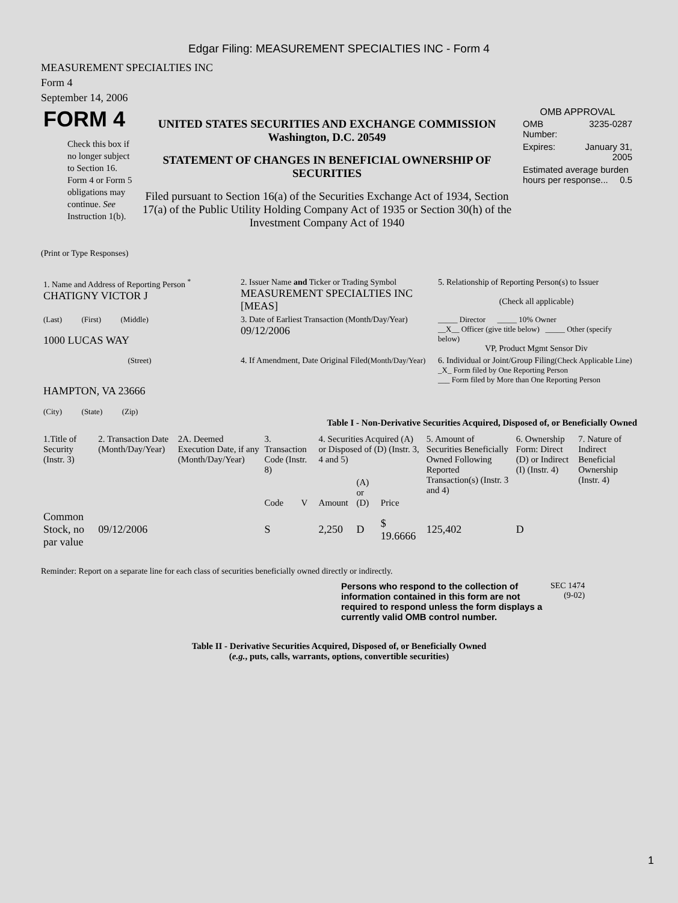Edgar Filing: MEASUREMENT SPECIALTIES INC - Form 4
MEASUREMENT SPECIALTIES INC
Form 4
September 14, 2006
| FORM 4 Check this box if no longer subject to Section 16. Form 4 or Form 5 obligations may continue. See Instruction 1(b). | UNITED STATES SECURITIES AND EXCHANGE COMMISSION Washington, D.C. 20549 STATEMENT OF CHANGES IN BENEFICIAL OWNERSHIP OF SECURITIES Filed pursuant to Section 16(a) of the Securities Exchange Act of 1934, Section 17(a) of the Public Utility Holding Company Act of 1935 or Section 30(h) of the Investment Company Act of 1940 | OMB APPROVAL / OMB Number: / 3235-0287 / / Expires: / January 31, 2005 / / Estimated average burden hours per response... 0.5 / / |
(Print or Type Responses)
| 1. Name and Address of Reporting Person <sup>*</sup> CHATIGNY VICTOR J | 2. Issuer Name and Ticker or Trading Symbol MEASUREMENT SPECIALTIES INC [MEAS] | 5. Relationship of Reporting Person(s) to Issuer (Check all applicable) |
| (Last) (First) (Middle) 1000 LUCAS WAY | 3. Date of Earliest Transaction (Month/Day/Year) 09/12/2006 | _____ Director _____ 10% Owner __X__ Officer (give title below) _____ Other (specify below) VP, Product Mgmt Sensor Div |
| (Street) HAMPTON, VA 23666 (City) (State) (Zip) | 4. If Amendment, Date Original Filed (Month/Day/Year) | 6. Individual or Joint/Group Filing (Check Applicable Line) _X_ Form filed by One Reporting Person ___ Form filed by More than One Reporting Person |
Table I - Non-Derivative Securities Acquired, Disposed of, or Beneficially Owned
| 1.Title of Security (Instr. 3) | 2. Transaction Date (Month/Day/Year) | 2A. Deemed Execution Date, if any (Month/Day/Year) | 3. Transaction Code (Instr. 8) | | 4. Securities Acquired (A) or Disposed of (D) (Instr. 3, 4 and 5) | | | 5. Amount of Securities Beneficially Owned Following Reported Transaction(s) (Instr. 3 and 4) | 6. Ownership Form: Direct (D) or Indirect (I) (Instr. 4) | 7. Nature of Indirect Beneficial Ownership (Instr. 4) |
| | | | Code | V | Amount | (A) or (D) | Price | | | |
| Common Stock, no par value | 09/12/2006 | | S | | 2,250 | D | $ 19.6666 | 125,402 | D | |
Reminder: Report on a separate line for each class of securities beneficially owned directly or indirectly.
| Persons who respond to the collection of information contained in this form are not required to respond unless the form displays a currently valid OMB control number. | SEC 1474 (9-02) |
Table II - Derivative Securities Acquired, Disposed of, or Beneficially Owned
(e.g., puts, calls, warrants, options, convertible securities)
1